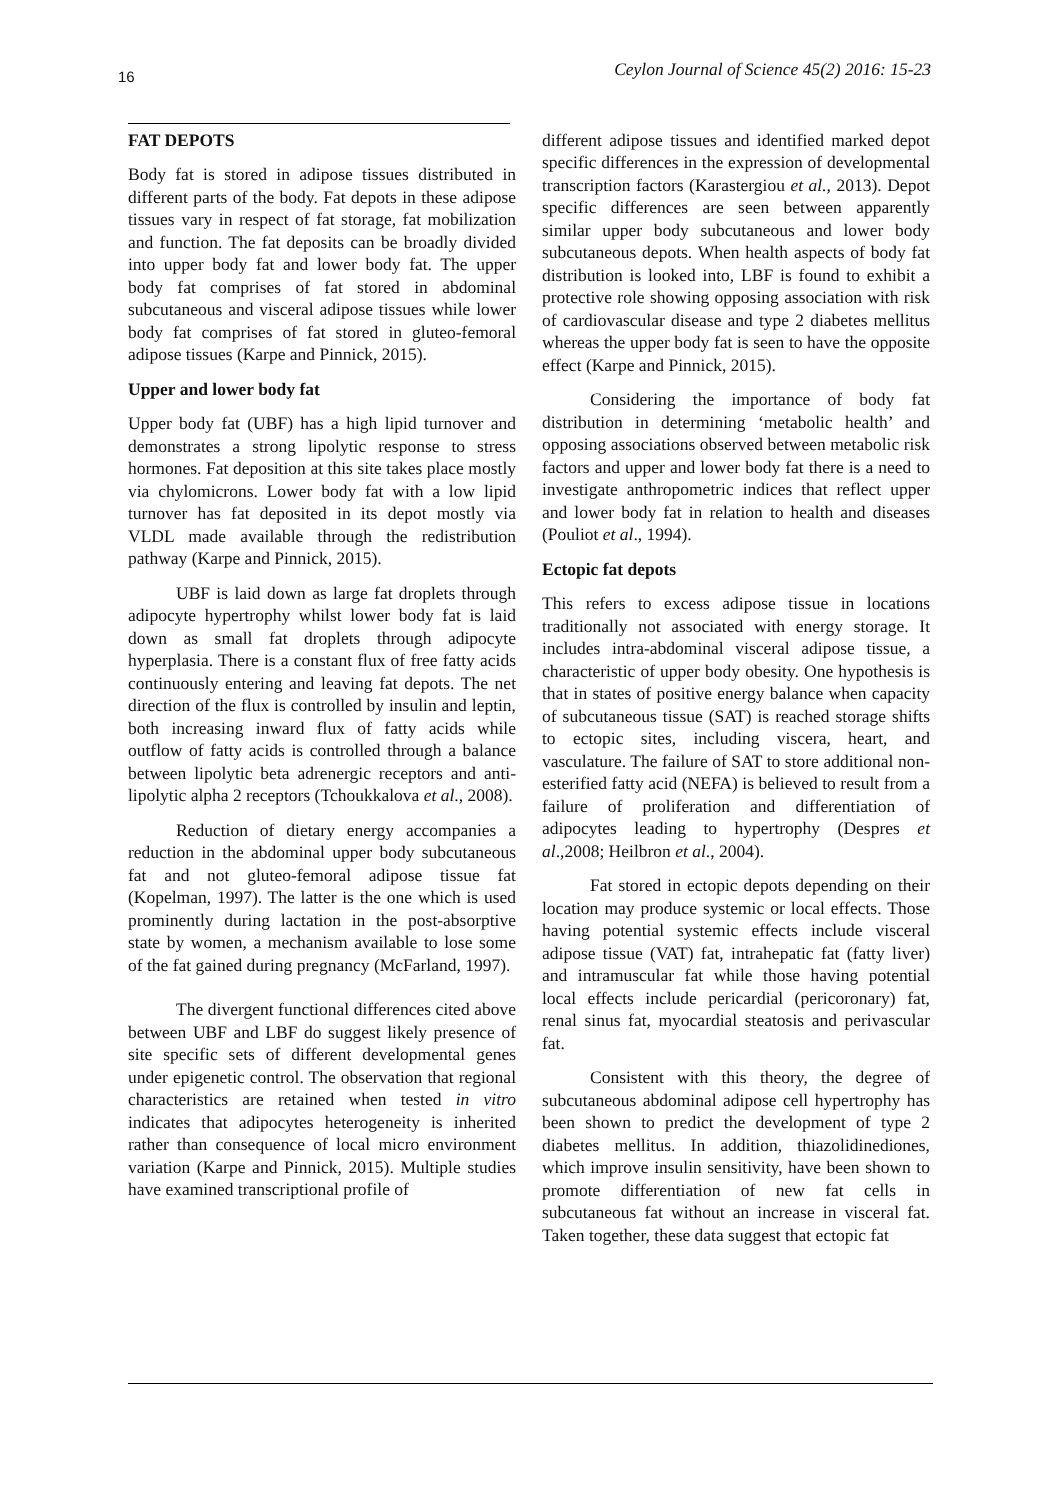16 Ceylon Journal of Science 45(2) 2016: 15-23
FAT DEPOTS
Body fat is stored in adipose tissues distributed in different parts of the body. Fat depots in these adipose tissues vary in respect of fat storage, fat mobilization and function. The fat deposits can be broadly divided into upper body fat and lower body fat. The upper body fat comprises of fat stored in abdominal subcutaneous and visceral adipose tissues while lower body fat comprises of fat stored in gluteo-femoral adipose tissues (Karpe and Pinnick, 2015).
Upper and lower body fat
Upper body fat (UBF) has a high lipid turnover and demonstrates a strong lipolytic response to stress hormones. Fat deposition at this site takes place mostly via chylomicrons. Lower body fat with a low lipid turnover has fat deposited in its depot mostly via VLDL made available through the redistribution pathway (Karpe and Pinnick, 2015).
UBF is laid down as large fat droplets through adipocyte hypertrophy whilst lower body fat is laid down as small fat droplets through adipocyte hyperplasia. There is a constant flux of free fatty acids continuously entering and leaving fat depots. The net direction of the flux is controlled by insulin and leptin, both increasing inward flux of fatty acids while outflow of fatty acids is controlled through a balance between lipolytic beta adrenergic receptors and anti-lipolytic alpha 2 receptors (Tchoukkalova et al., 2008).
Reduction of dietary energy accompanies a reduction in the abdominal upper body subcutaneous fat and not gluteo-femoral adipose tissue fat (Kopelman, 1997). The latter is the one which is used prominently during lactation in the post-absorptive state by women, a mechanism available to lose some of the fat gained during pregnancy (McFarland, 1997).
The divergent functional differences cited above between UBF and LBF do suggest likely presence of site specific sets of different developmental genes under epigenetic control. The observation that regional characteristics are retained when tested in vitro indicates that adipocytes heterogeneity is inherited rather than consequence of local micro environment variation (Karpe and Pinnick, 2015). Multiple studies have examined transcriptional profile of
different adipose tissues and identified marked depot specific differences in the expression of developmental transcription factors (Karastergiou et al., 2013). Depot specific differences are seen between apparently similar upper body subcutaneous and lower body subcutaneous depots. When health aspects of body fat distribution is looked into, LBF is found to exhibit a protective role showing opposing association with risk of cardiovascular disease and type 2 diabetes mellitus whereas the upper body fat is seen to have the opposite effect (Karpe and Pinnick, 2015).
Considering the importance of body fat distribution in determining ‘metabolic health’ and opposing associations observed between metabolic risk factors and upper and lower body fat there is a need to investigate anthropometric indices that reflect upper and lower body fat in relation to health and diseases (Pouliot et al., 1994).
Ectopic fat depots
This refers to excess adipose tissue in locations traditionally not associated with energy storage. It includes intra-abdominal visceral adipose tissue, a characteristic of upper body obesity. One hypothesis is that in states of positive energy balance when capacity of subcutaneous tissue (SAT) is reached storage shifts to ectopic sites, including viscera, heart, and vasculature. The failure of SAT to store additional non-esterified fatty acid (NEFA) is believed to result from a failure of proliferation and differentiation of adipocytes leading to hypertrophy (Despres et al.,2008; Heilbron et al., 2004).
Fat stored in ectopic depots depending on their location may produce systemic or local effects. Those having potential systemic effects include visceral adipose tissue (VAT) fat, intrahepatic fat (fatty liver) and intramuscular fat while those having potential local effects include pericardial (pericoronary) fat, renal sinus fat, myocardial steatosis and perivascular fat.
Consistent with this theory, the degree of subcutaneous abdominal adipose cell hypertrophy has been shown to predict the development of type 2 diabetes mellitus. In addition, thiazolidinediones, which improve insulin sensitivity, have been shown to promote differentiation of new fat cells in subcutaneous fat without an increase in visceral fat. Taken together, these data suggest that ectopic fat